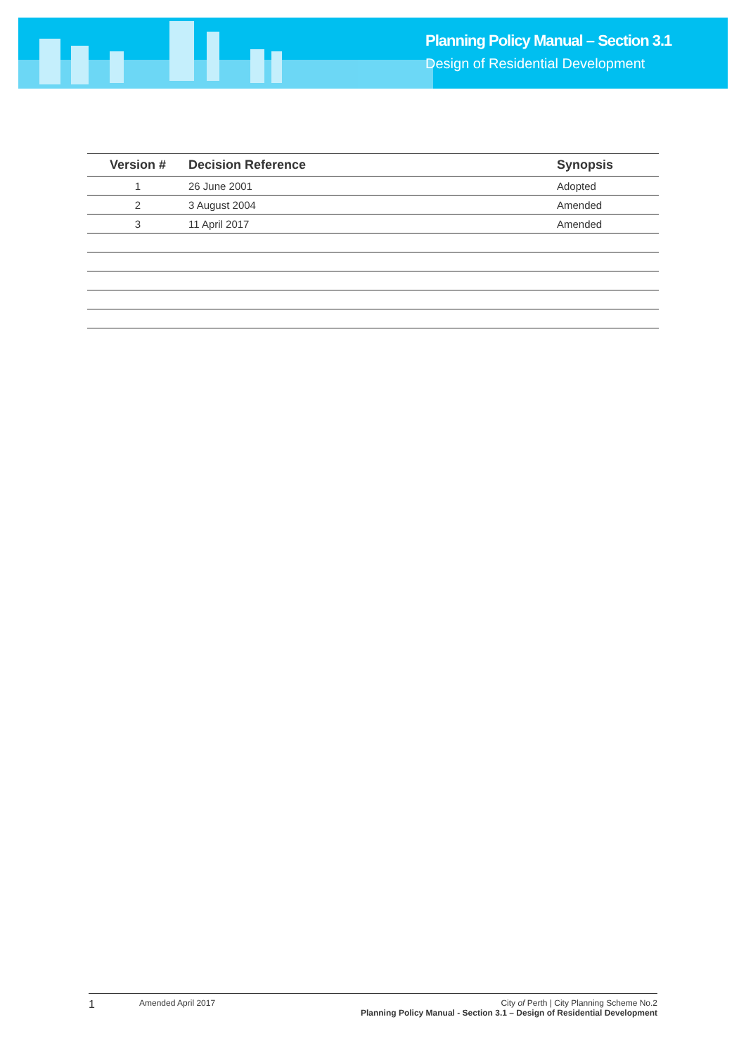Planning Policy Manual – Section 3.1
Design of Residential Development
| Version # | Decision Reference | Synopsis |
| --- | --- | --- |
| 1 | 26 June 2001 | Adopted |
| 2 | 3 August 2004 | Amended |
| 3 | 11 April 2017 | Amended |
1
Amended April 2017 City of Perth | City Planning Scheme No.2
Planning Policy Manual - Section 3.1 – Design of Residential Development